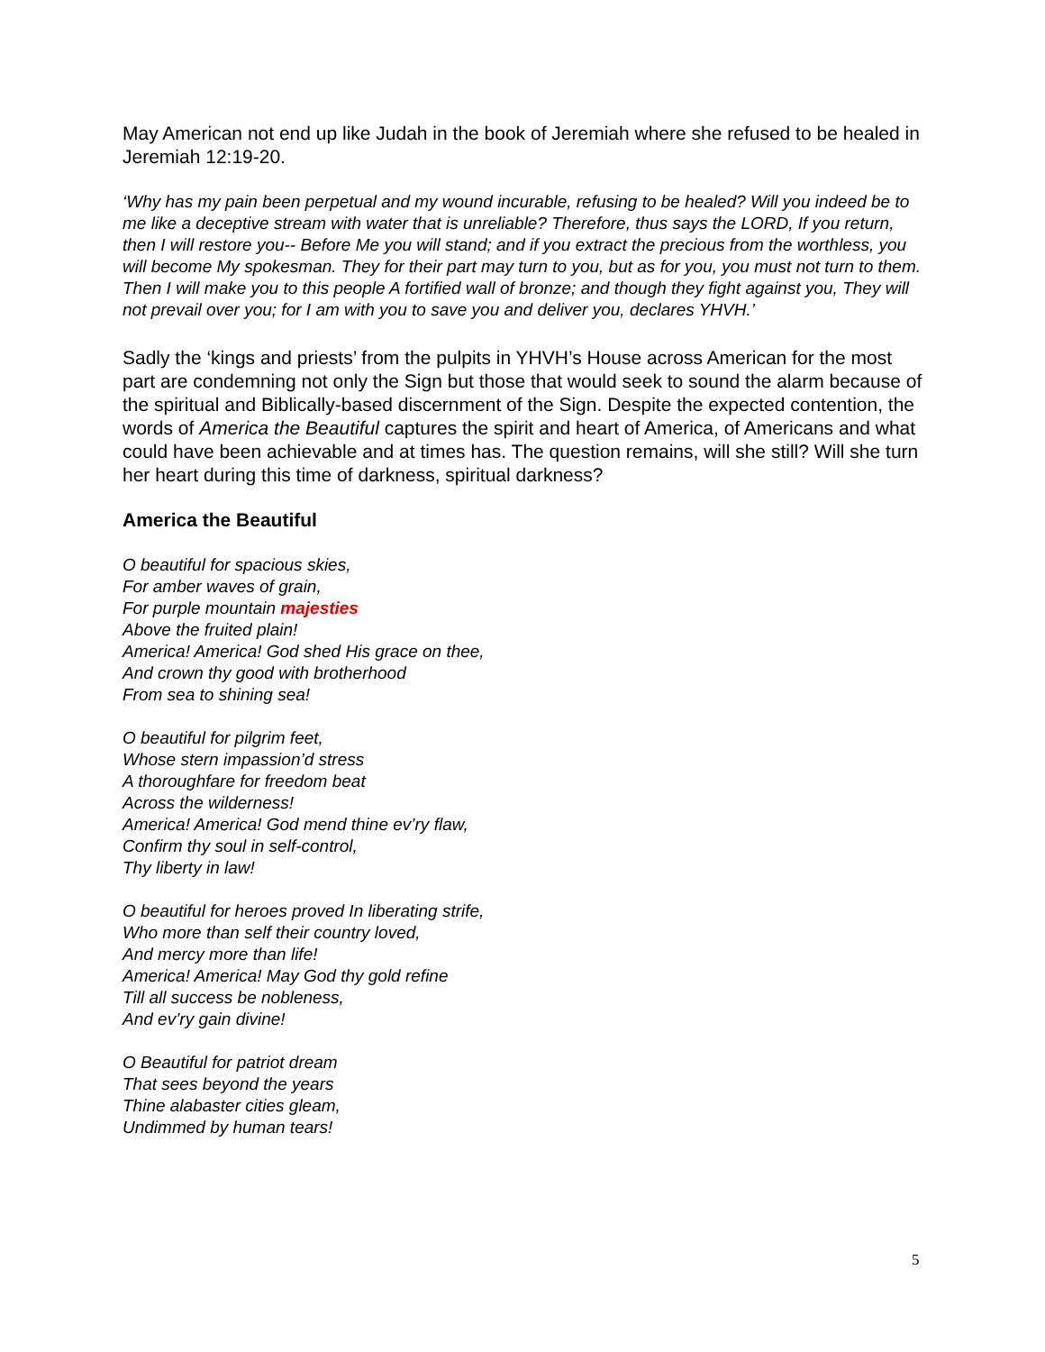May American not end up like Judah in the book of Jeremiah where she refused to be healed in Jeremiah 12:19-20.
‘Why has my pain been perpetual and my wound incurable, refusing to be healed? Will you indeed be to me like a deceptive stream with water that is unreliable? Therefore, thus says the LORD, If you return, then I will restore you-- Before Me you will stand; and if you extract the precious from the worthless, you will become My spokesman. They for their part may turn to you, but as for you, you must not turn to them. Then I will make you to this people A fortified wall of bronze; and though they fight against you, They will not prevail over you; for I am with you to save you and deliver you, declares YHVH.’
Sadly the ‘kings and priests’ from the pulpits in YHVH’s House across American for the most part are condemning not only the Sign but those that would seek to sound the alarm because of the spiritual and Biblically-based discernment of the Sign. Despite the expected contention, the words of America the Beautiful captures the spirit and heart of America, of Americans and what could have been achievable and at times has. The question remains, will she still? Will she turn her heart during this time of darkness, spiritual darkness?
America the Beautiful
O beautiful for spacious skies,
For amber waves of grain,
For purple mountain majesties
Above the fruited plain!
America! America! God shed His grace on thee,
And crown thy good with brotherhood
From sea to shining sea!
O beautiful for pilgrim feet,
Whose stern impassion’d stress
A thoroughfare for freedom beat
Across the wilderness!
America! America! God mend thine ev’ry flaw,
Confirm thy soul in self-control,
Thy liberty in law!
O beautiful for heroes proved In liberating strife,
Who more than self their country loved,
And mercy more than life!
America! America! May God thy gold refine
Till all success be nobleness,
And ev’ry gain divine!
O Beautiful for patriot dream
That sees beyond the years
Thine alabaster cities gleam,
Undimmed by human tears!
5